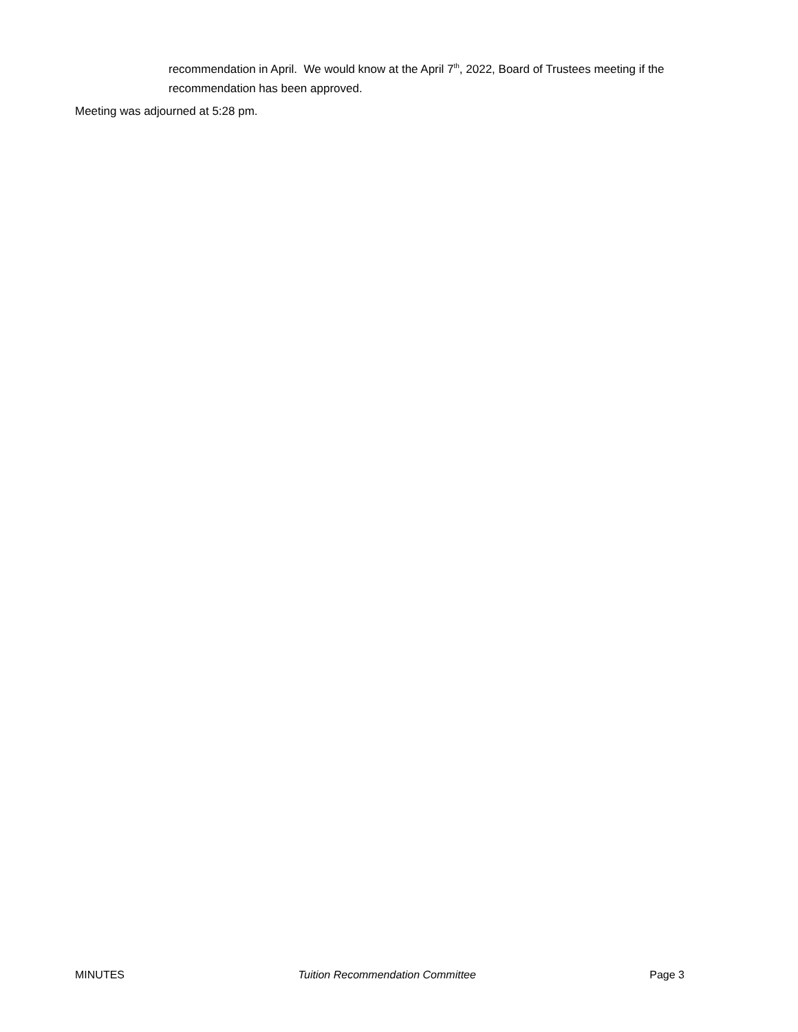recommendation in April. We would know at the April 7<sup>th</sup>, 2022, Board of Trustees meeting if the recommendation has been approved.
Meeting was adjourned at 5:28 pm.
MINUTES Tuition Recommendation Committee Page 3